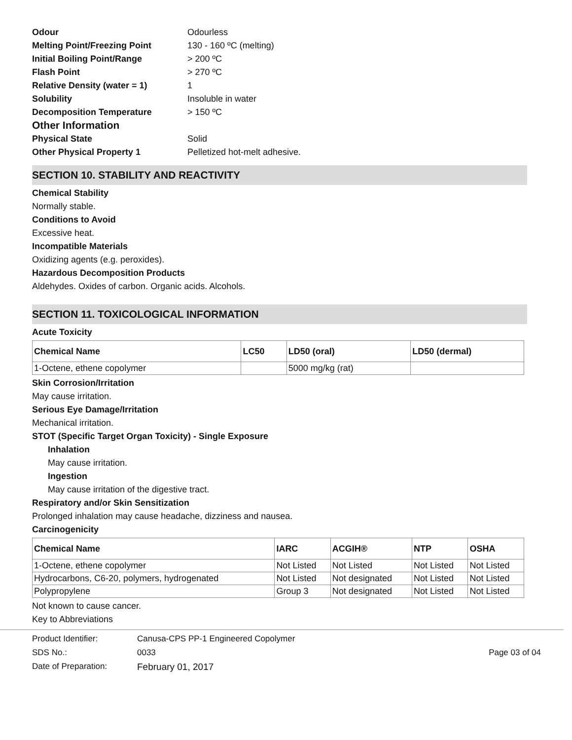Odour Odourless Melting Point/Freezing Point 130 - 160 ºC (melting) Initial Boiling Point/Range > 200 ºC Flash Point > 270 ºC Relative Density (water = 1) 1 Solubility Insoluble in water Decomposition Temperature > 150 ºC Other Information Physical State Solid Other Physical Property 1 Pelletized hot-melt adhesive.
SECTION 10. STABILITY AND REACTIVITY
Chemical Stability
Normally stable.
Conditions to Avoid
Excessive heat.
Incompatible Materials
Oxidizing agents (e.g. peroxides).
Hazardous Decomposition Products
Aldehydes. Oxides of carbon. Organic acids. Alcohols.
SECTION 11. TOXICOLOGICAL INFORMATION
Acute Toxicity
| Chemical Name | LC50 | LD50 (oral) | LD50 (dermal) |
| --- | --- | --- | --- |
| 1-Octene, ethene copolymer | | 5000 mg/kg (rat) | |
Skin Corrosion/Irritation
May cause irritation.
Serious Eye Damage/Irritation
Mechanical irritation.
STOT (Specific Target Organ Toxicity) - Single Exposure
Inhalation
May cause irritation.
Ingestion
May cause irritation of the digestive tract.
Respiratory and/or Skin Sensitization
Prolonged inhalation may cause headache, dizziness and nausea.
Carcinogenicity
| Chemical Name | IARC | ACGIH® | NTP | OSHA |
| --- | --- | --- | --- | --- |
| 1-Octene, ethene copolymer | Not Listed | Not Listed | Not Listed | Not Listed |
| Hydrocarbons, C6-20, polymers, hydrogenated | Not Listed | Not designated | Not Listed | Not Listed |
| Polypropylene | Group 3 | Not designated | Not Listed | Not Listed |
Not known to cause cancer.
Key to Abbreviations
Product Identifier: Canusa-CPS PP-1 Engineered Copolymer SDS No.: 0033 Page 03 of 04 Date of Preparation: February 01, 2017